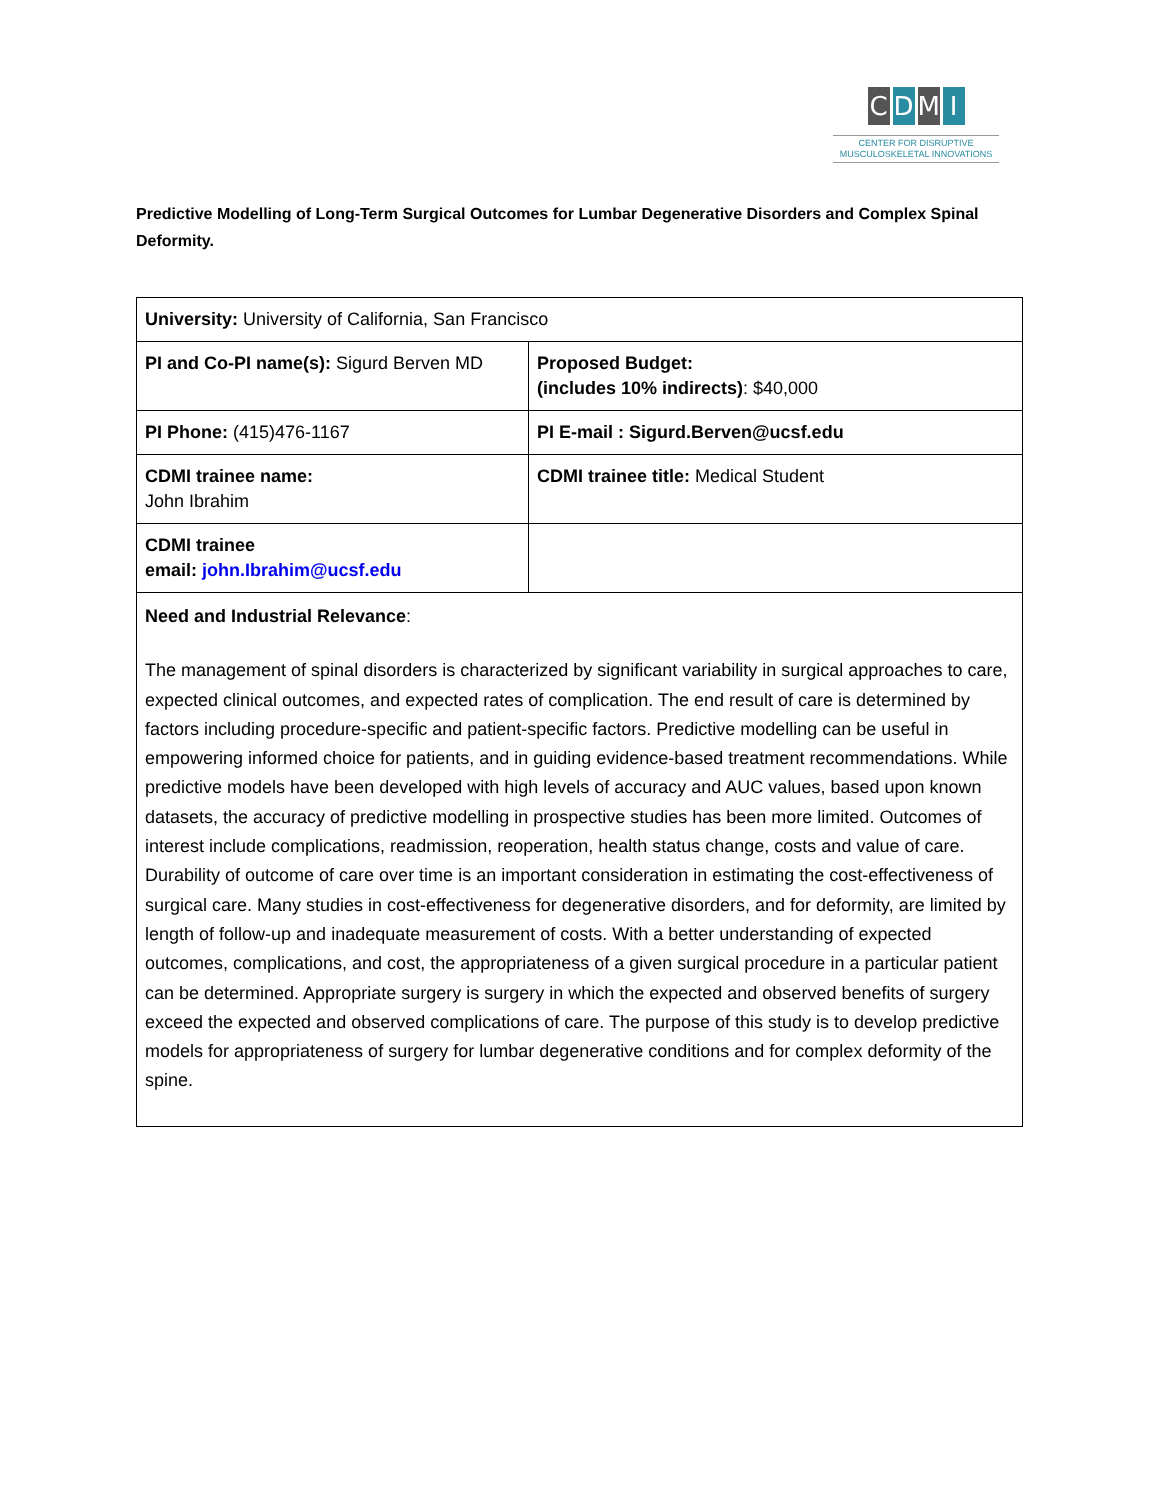CDMI
CENTER FOR DISRUPTIVE
MUSCULOSKELETAL INNOVATIONS
Predictive Modelling of Long-Term Surgical Outcomes for Lumbar Degenerative Disorders and Complex Spinal Deformity.
| University: University of California, San Francisco | |
| PI and Co-PI name(s): Sigurd Berven MD | Proposed Budget: (includes 10% indirects) : $40,000 |
| PI Phone: (415)476-1167 | PI E-mail : Sigurd.Berven@ucsf.edu |
| CDMI trainee name: John Ibrahim | CDMI trainee title: Medical Student |
| CDMI trainee email: john.Ibrahim@ucsf.edu | |
| Need and Industrial Relevance : The management of spinal disorders is characterized by significant variability in surgical approaches to care, expected clinical outcomes, and expected rates of complication. The end result of care is determined by factors including procedure-specific and patient-specific factors. Predictive modelling can be useful in empowering informed choice for patients, and in guiding evidence-based treatment recommendations. While predictive models have been developed with high levels of accuracy and AUC values, based upon known datasets, the accuracy of predictive modelling in prospective studies has been more limited. Outcomes of interest include complications, readmission, reoperation, health status change, costs and value of care. Durability of outcome of care over time is an important consideration in estimating the cost-effectiveness of surgical care. Many studies in cost-effectiveness for degenerative disorders, and for deformity, are limited by length of follow-up and inadequate measurement of costs. With a better understanding of expected outcomes, complications, and cost, the appropriateness of a given surgical procedure in a particular patient can be determined. Appropriate surgery is surgery in which the expected and observed benefits of surgery exceed the expected and observed complications of care. The purpose of this study is to develop predictive models for appropriateness of surgery for lumbar degenerative conditions and for complex deformity of the spine. | |